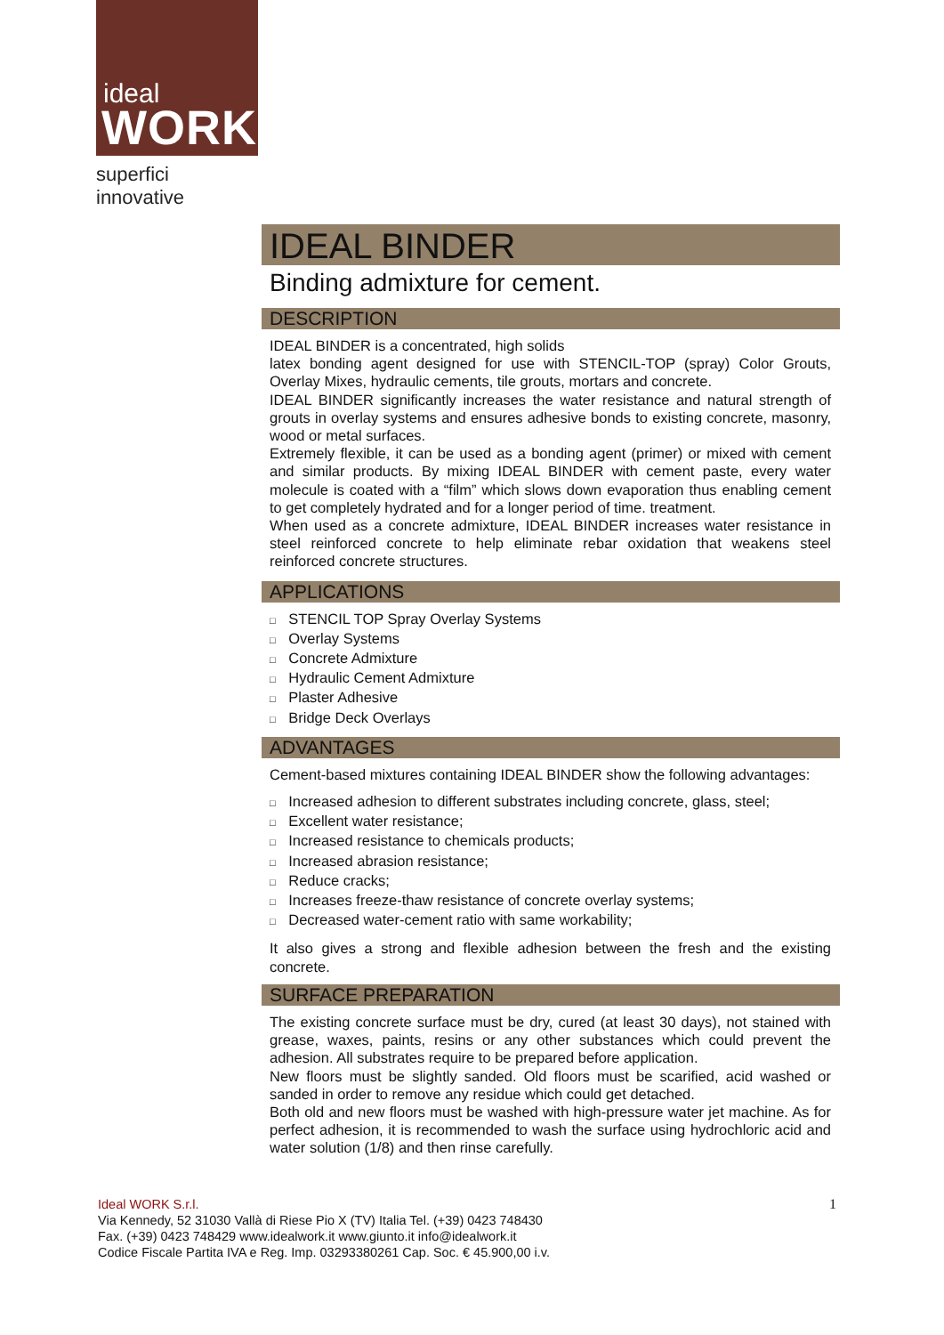ideal
WORK
superfici innovative
IDEAL BINDER
Binding admixture for cement.
DESCRIPTION
IDEAL BINDER is a concentrated, high solids
latex bonding agent designed for use with STENCIL-TOP (spray) Color Grouts, Overlay Mixes, hydraulic cements, tile grouts, mortars and concrete.
IDEAL BINDER significantly increases the water resistance and natural strength of grouts in overlay systems and ensures adhesive bonds to existing concrete, masonry, wood or metal surfaces.
Extremely flexible, it can be used as a bonding agent (primer) or mixed with cement and similar products. By mixing IDEAL BINDER with cement paste, every water molecule is coated with a “film” which slows down evaporation thus enabling cement to get completely hydrated and for a longer period of time. treatment.
When used as a concrete admixture, IDEAL BINDER increases water resistance in steel reinforced concrete to help eliminate rebar oxidation that weakens steel reinforced concrete structures.
APPLICATIONS
□ STENCIL TOP Spray Overlay Systems
□ Overlay Systems
□ Concrete Admixture
□ Hydraulic Cement Admixture
□ Plaster Adhesive
□ Bridge Deck Overlays
ADVANTAGES
Cement-based mixtures containing IDEAL BINDER show the following advantages:
□ Increased adhesion to different substrates including concrete, glass, steel;
□ Excellent water resistance;
□ Increased resistance to chemicals products;
□ Increased abrasion resistance;
□ Reduce cracks;
□ Increases freeze-thaw resistance of concrete overlay systems;
□ Decreased water-cement ratio with same workability;
It also gives a strong and flexible adhesion between the fresh and the existing concrete.
SURFACE PREPARATION
The existing concrete surface must be dry, cured (at least 30 days), not stained with grease, waxes, paints, resins or any other substances which could prevent the adhesion. All substrates require to be prepared before application.
New floors must be slightly sanded. Old floors must be scarified, acid washed or sanded in order to remove any residue which could get detached.
Both old and new floors must be washed with high-pressure water jet machine. As for perfect adhesion, it is recommended to wash the surface using hydrochloric acid and water solution (1/8) and then rinse carefully.
1 Ideal WORK S.r.l.
Via Kennedy, 52 31030 Vallà di Riese Pio X (TV) Italia Tel. (+39) 0423 748430
Fax. (+39) 0423 748429 www.idealwork.it www.giunto.it info@idealwork.it
Codice Fiscale Partita IVA e Reg. Imp. 03293380261 Cap. Soc. € 45.900,00 i.v.